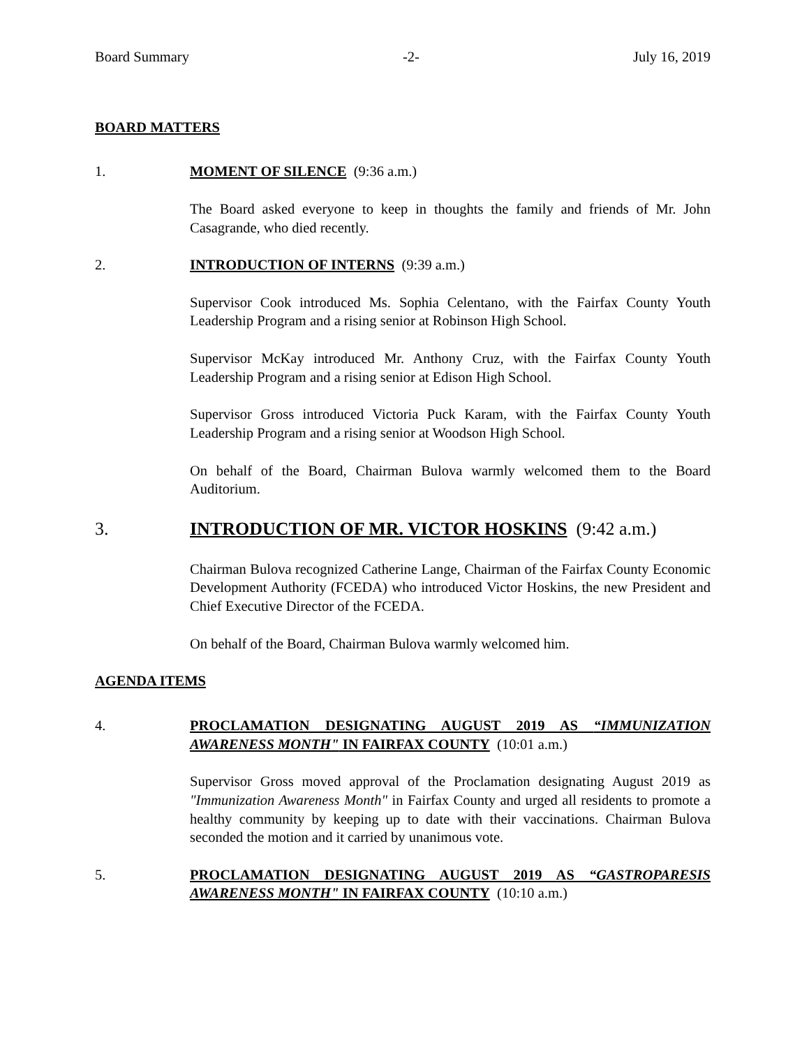Board Summary -2- July 16, 2019
BOARD MATTERS
1. MOMENT OF SILENCE (9:36 a.m.)
The Board asked everyone to keep in thoughts the family and friends of Mr. John Casagrande, who died recently.
2. INTRODUCTION OF INTERNS (9:39 a.m.)
Supervisor Cook introduced Ms. Sophia Celentano, with the Fairfax County Youth Leadership Program and a rising senior at Robinson High School.
Supervisor McKay introduced Mr. Anthony Cruz, with the Fairfax County Youth Leadership Program and a rising senior at Edison High School.
Supervisor Gross introduced Victoria Puck Karam, with the Fairfax County Youth Leadership Program and a rising senior at Woodson High School.
On behalf of the Board, Chairman Bulova warmly welcomed them to the Board Auditorium.
3. INTRODUCTION OF MR. VICTOR HOSKINS (9:42 a.m.)
Chairman Bulova recognized Catherine Lange, Chairman of the Fairfax County Economic Development Authority (FCEDA) who introduced Victor Hoskins, the new President and Chief Executive Director of the FCEDA.
On behalf of the Board, Chairman Bulova warmly welcomed him.
AGENDA ITEMS
4. PROCLAMATION DESIGNATING AUGUST 2019 AS “IMMUNIZATION AWARENESS MONTH" IN FAIRFAX COUNTY (10:01 a.m.)
Supervisor Gross moved approval of the Proclamation designating August 2019 as "Immunization Awareness Month" in Fairfax County and urged all residents to promote a healthy community by keeping up to date with their vaccinations. Chairman Bulova seconded the motion and it carried by unanimous vote.
5. PROCLAMATION DESIGNATING AUGUST 2019 AS “GASTROPARESIS AWARENESS MONTH" IN FAIRFAX COUNTY (10:10 a.m.)